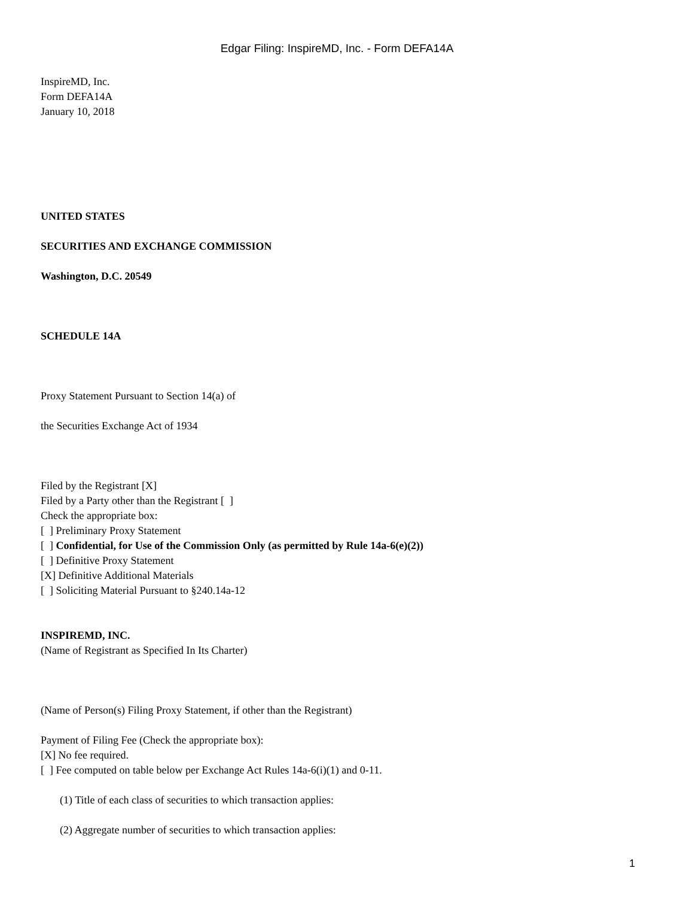Edgar Filing: InspireMD, Inc. - Form DEFA14A
InspireMD, Inc.
Form DEFA14A
January 10, 2018
UNITED STATES
SECURITIES AND EXCHANGE COMMISSION
Washington, D.C. 20549
SCHEDULE 14A
Proxy Statement Pursuant to Section 14(a) of
the Securities Exchange Act of 1934
Filed by the Registrant [X]
Filed by a Party other than the Registrant [ ]
Check the appropriate box:
[ ] Preliminary Proxy Statement
[ ] Confidential, for Use of the Commission Only (as permitted by Rule 14a-6(e)(2))
[ ] Definitive Proxy Statement
[X] Definitive Additional Materials
[ ] Soliciting Material Pursuant to §240.14a-12
INSPIREMD, INC.
(Name of Registrant as Specified In Its Charter)
(Name of Person(s) Filing Proxy Statement, if other than the Registrant)
Payment of Filing Fee (Check the appropriate box):
[X] No fee required.
[ ] Fee computed on table below per Exchange Act Rules 14a-6(i)(1) and 0-11.
(1) Title of each class of securities to which transaction applies:
(2) Aggregate number of securities to which transaction applies:
1